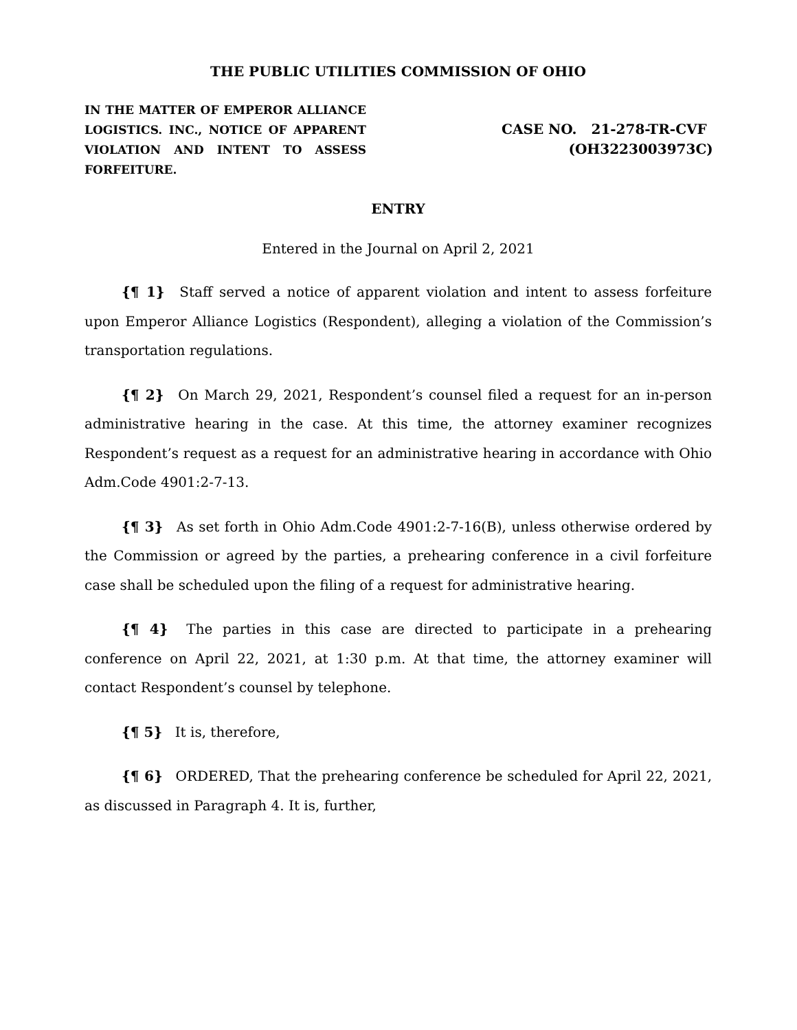THE PUBLIC UTILITIES COMMISSION OF OHIO
IN THE MATTER OF EMPEROR ALLIANCE LOGISTICS. INC., NOTICE OF APPARENT VIOLATION AND INTENT TO ASSESS FORFEITURE.
CASE NO. 21-278-TR-CVF
(OH3223003973C)
ENTRY
Entered in the Journal on April 2, 2021
{¶ 1} Staff served a notice of apparent violation and intent to assess forfeiture upon Emperor Alliance Logistics (Respondent), alleging a violation of the Commission’s transportation regulations.
{¶ 2} On March 29, 2021, Respondent’s counsel filed a request for an in-person administrative hearing in the case. At this time, the attorney examiner recognizes Respondent’s request as a request for an administrative hearing in accordance with Ohio Adm.Code 4901:2-7-13.
{¶ 3} As set forth in Ohio Adm.Code 4901:2-7-16(B), unless otherwise ordered by the Commission or agreed by the parties, a prehearing conference in a civil forfeiture case shall be scheduled upon the filing of a request for administrative hearing.
{¶ 4} The parties in this case are directed to participate in a prehearing conference on April 22, 2021, at 1:30 p.m. At that time, the attorney examiner will contact Respondent’s counsel by telephone.
{¶ 5} It is, therefore,
{¶ 6} ORDERED, That the prehearing conference be scheduled for April 22, 2021, as discussed in Paragraph 4. It is, further,